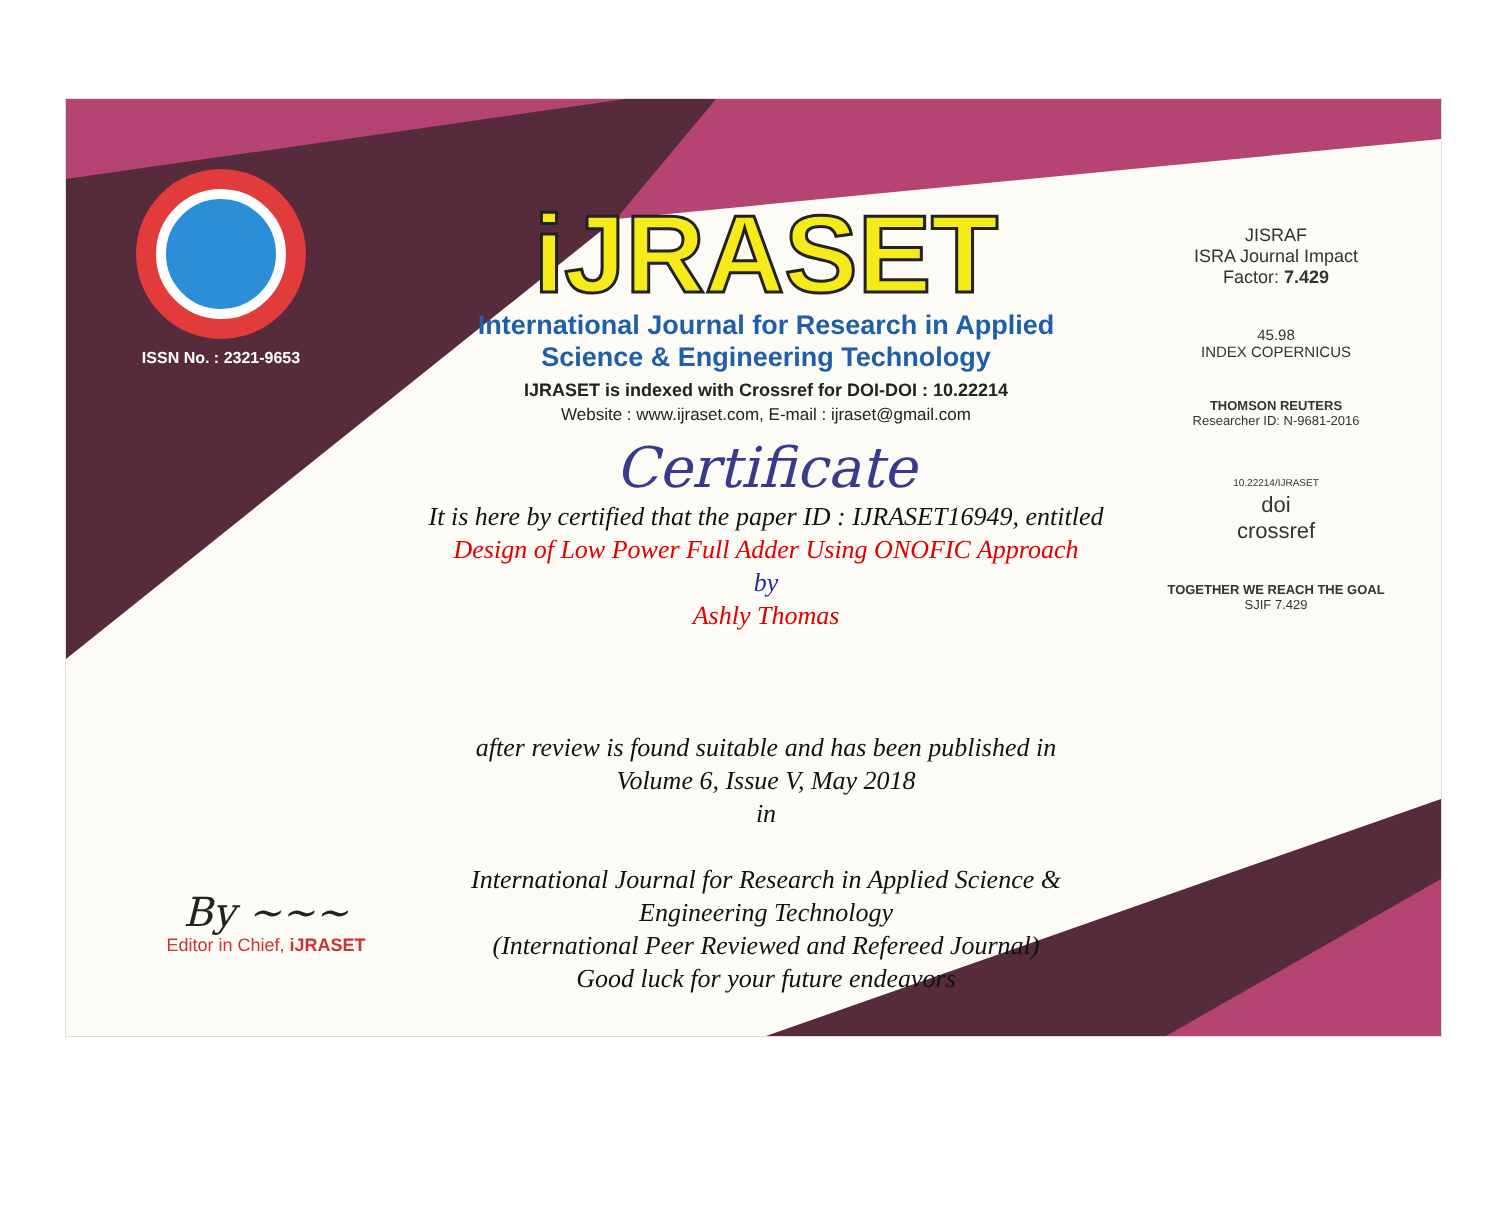ISSN No. : 2321-9653
iJRASET
International Journal for Research in Applied
Science & Engineering Technology
IJRASET is indexed with Crossref for DOI-DOI : 10.22214
Website : www.ijraset.com, E-mail : ijraset@gmail.com
Certificate
It is here by certified that the paper ID : IJRASET16949, entitled
Design of Low Power Full Adder Using ONOFIC Approach
by
Ashly Thomas
after review is found suitable and has been published in
Volume 6, Issue V, May 2018
in
International Journal for Research in Applied Science &
Engineering Technology
(International Peer Reviewed and Refereed Journal)
Good luck for your future endeavors
JISRAF
ISRA Journal Impact
Factor: 7.429
45.98
INDEX COPERNICUS
THOMSON REUTERS
Researcher ID: N-9681-2016
10.22214/IJRASET
doi
crossref
TOGETHER WE REACH THE GOAL
SJIF 7.429
By ~~~
Editor in Chief, iJRASET